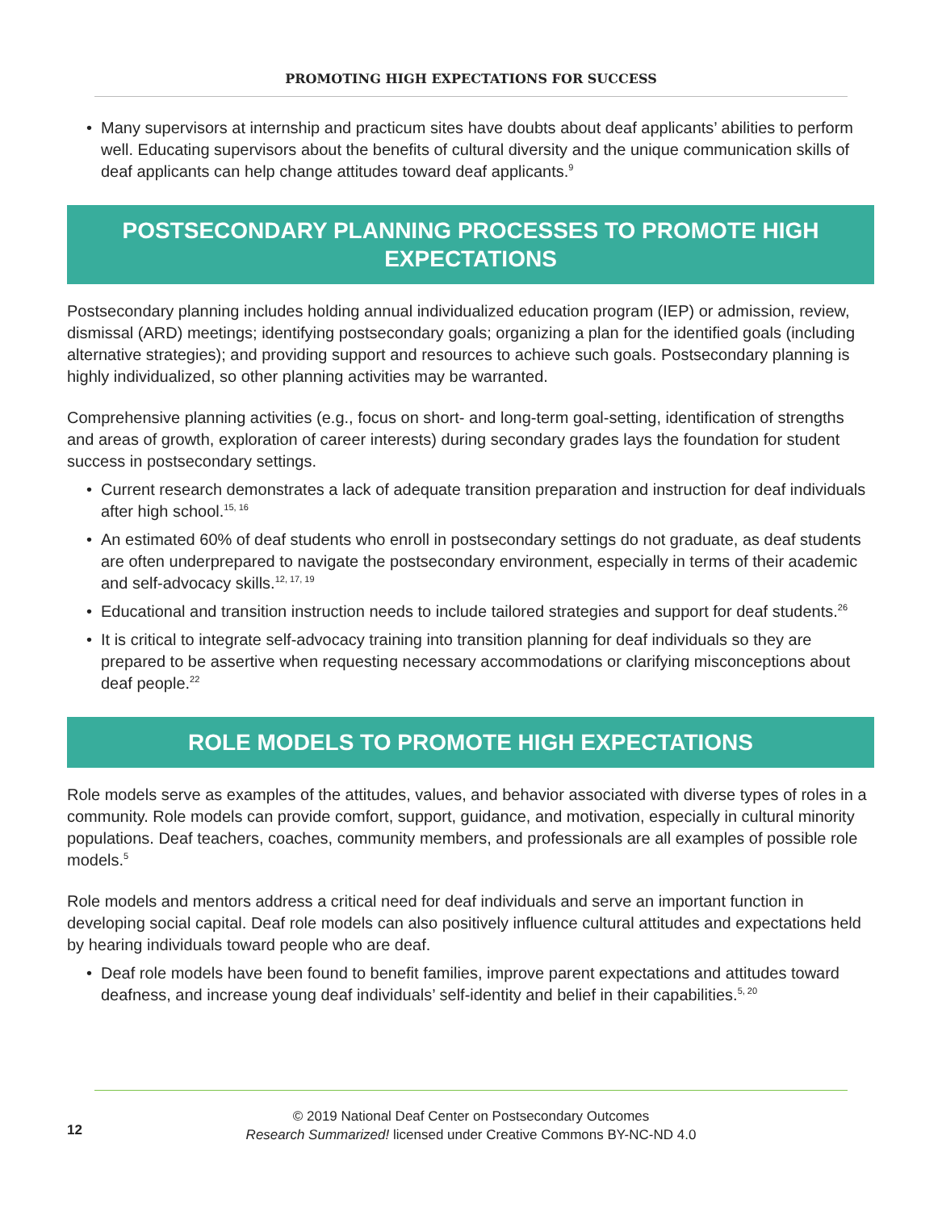PROMOTING HIGH EXPECTATIONS FOR SUCCESS
• Many supervisors at internship and practicum sites have doubts about deaf applicants’ abilities to perform well. Educating supervisors about the benefits of cultural diversity and the unique communication skills of deaf applicants can help change attitudes toward deaf applicants.<sup>9</sup>
POSTSECONDARY PLANNING PROCESSES TO PROMOTE HIGH EXPECTATIONS
Postsecondary planning includes holding annual individualized education program (IEP) or admission, review, dismissal (ARD) meetings; identifying postsecondary goals; organizing a plan for the identified goals (including alternative strategies); and providing support and resources to achieve such goals. Postsecondary planning is highly individualized, so other planning activities may be warranted.
Comprehensive planning activities (e.g., focus on short- and long-term goal-setting, identification of strengths and areas of growth, exploration of career interests) during secondary grades lays the foundation for student success in postsecondary settings.
• Current research demonstrates a lack of adequate transition preparation and instruction for deaf individuals after high school.<sup>15, 16</sup>
• An estimated 60% of deaf students who enroll in postsecondary settings do not graduate, as deaf students are often underprepared to navigate the postsecondary environment, especially in terms of their academic and self-advocacy skills.<sup>12, 17, 19</sup>
• Educational and transition instruction needs to include tailored strategies and support for deaf students.<sup>26</sup>
• It is critical to integrate self-advocacy training into transition planning for deaf individuals so they are prepared to be assertive when requesting necessary accommodations or clarifying misconceptions about deaf people.<sup>22</sup>
ROLE MODELS TO PROMOTE HIGH EXPECTATIONS
Role models serve as examples of the attitudes, values, and behavior associated with diverse types of roles in a community. Role models can provide comfort, support, guidance, and motivation, especially in cultural minority populations. Deaf teachers, coaches, community members, and professionals are all examples of possible role models.<sup>5</sup>
Role models and mentors address a critical need for deaf individuals and serve an important function in developing social capital. Deaf role models can also positively influence cultural attitudes and expectations held by hearing individuals toward people who are deaf.
• Deaf role models have been found to benefit families, improve parent expectations and attitudes toward deafness, and increase young deaf individuals’ self-identity and belief in their capabilities.<sup>5, 20</sup>
12
© 2019 National Deaf Center on Postsecondary Outcomes
Research Summarized! licensed under Creative Commons BY-NC-ND 4.0